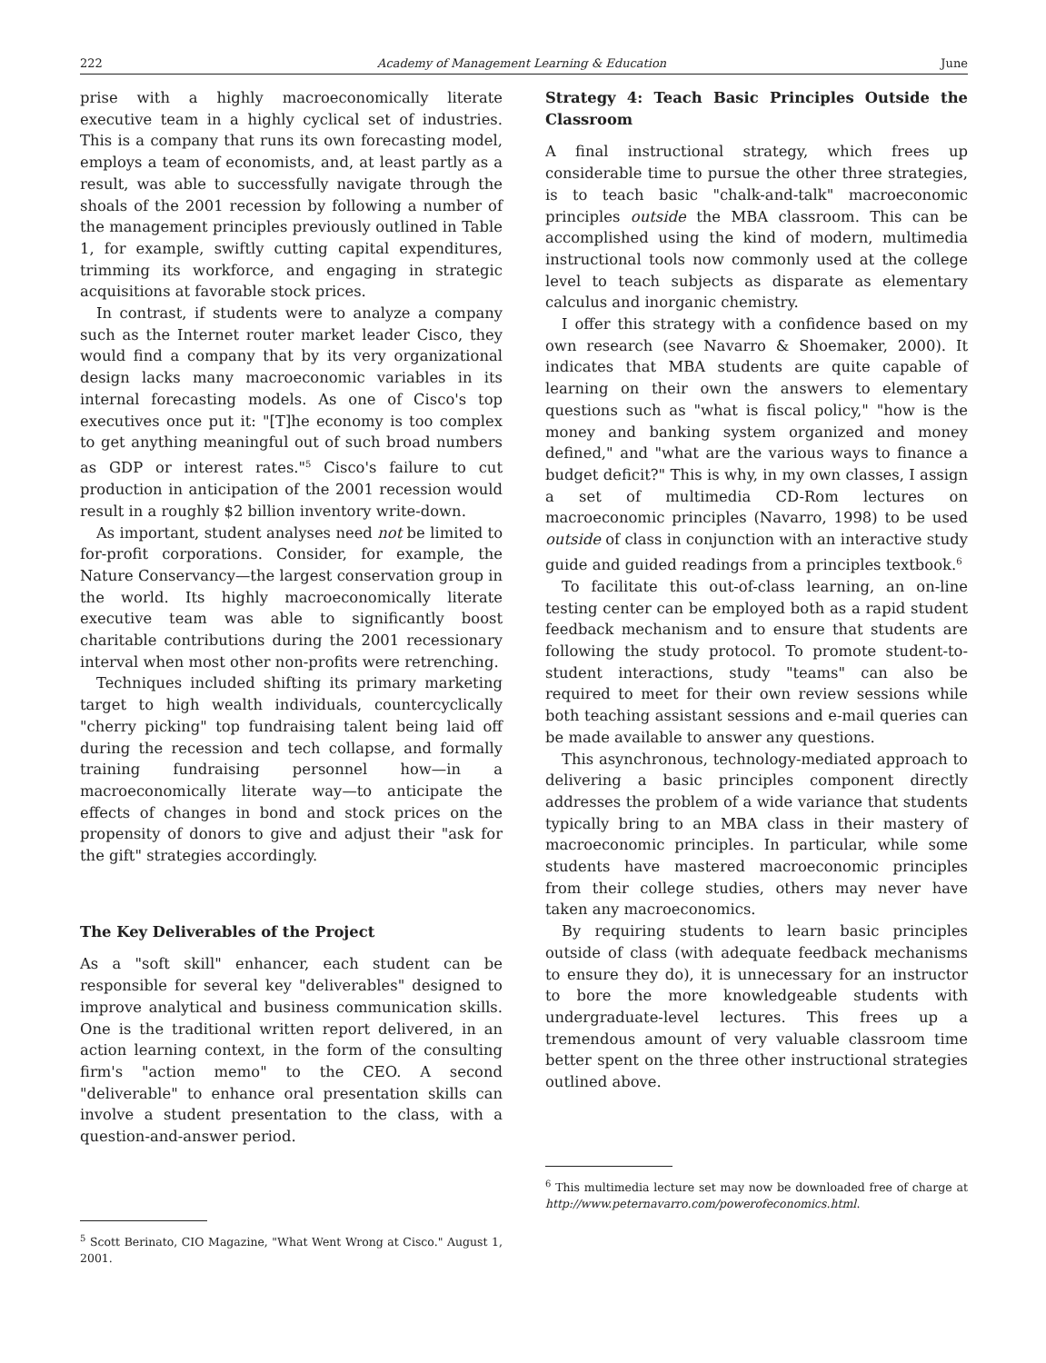222 Academy of Management Learning & Education June
prise with a highly macroeconomically literate executive team in a highly cyclical set of industries. This is a company that runs its own forecasting model, employs a team of economists, and, at least partly as a result, was able to successfully navigate through the shoals of the 2001 recession by following a number of the management principles previously outlined in Table 1, for example, swiftly cutting capital expenditures, trimming its workforce, and engaging in strategic acquisitions at favorable stock prices.
In contrast, if students were to analyze a company such as the Internet router market leader Cisco, they would find a company that by its very organizational design lacks many macroeconomic variables in its internal forecasting models. As one of Cisco's top executives once put it: "[T]he economy is too complex to get anything meaningful out of such broad numbers as GDP or interest rates."<sup>5</sup> Cisco's failure to cut production in anticipation of the 2001 recession would result in a roughly $2 billion inventory write-down.
As important, student analyses need not be limited to for-profit corporations. Consider, for example, the Nature Conservancy—the largest conservation group in the world. Its highly macroeconomically literate executive team was able to significantly boost charitable contributions during the 2001 recessionary interval when most other non-profits were retrenching.
Techniques included shifting its primary marketing target to high wealth individuals, countercyclically "cherry picking" top fundraising talent being laid off during the recession and tech collapse, and formally training fundraising personnel how—in a macroeconomically literate way—to anticipate the effects of changes in bond and stock prices on the propensity of donors to give and adjust their "ask for the gift" strategies accordingly.
The Key Deliverables of the Project
As a "soft skill" enhancer, each student can be responsible for several key "deliverables" designed to improve analytical and business communication skills. One is the traditional written report delivered, in an action learning context, in the form of the consulting firm's "action memo" to the CEO. A second "deliverable" to enhance oral presentation skills can involve a student presentation to the class, with a question-and-answer period.
<sup>5</sup> Scott Berinato, CIO Magazine, "What Went Wrong at Cisco." August 1, 2001.
Strategy 4: Teach Basic Principles Outside the Classroom
A final instructional strategy, which frees up considerable time to pursue the other three strategies, is to teach basic "chalk-and-talk" macroeconomic principles outside the MBA classroom. This can be accomplished using the kind of modern, multimedia instructional tools now commonly used at the college level to teach subjects as disparate as elementary calculus and inorganic chemistry.
I offer this strategy with a confidence based on my own research (see Navarro & Shoemaker, 2000). It indicates that MBA students are quite capable of learning on their own the answers to elementary questions such as "what is fiscal policy," "how is the money and banking system organized and money defined," and "what are the various ways to finance a budget deficit?" This is why, in my own classes, I assign a set of multimedia CD-Rom lectures on macroeconomic principles (Navarro, 1998) to be used outside of class in conjunction with an interactive study guide and guided readings from a principles textbook.<sup>6</sup>
To facilitate this out-of-class learning, an on-line testing center can be employed both as a rapid student feedback mechanism and to ensure that students are following the study protocol. To promote student-to-student interactions, study "teams" can also be required to meet for their own review sessions while both teaching assistant sessions and e-mail queries can be made available to answer any questions.
This asynchronous, technology-mediated approach to delivering a basic principles component directly addresses the problem of a wide variance that students typically bring to an MBA class in their mastery of macroeconomic principles. In particular, while some students have mastered macroeconomic principles from their college studies, others may never have taken any macroeconomics.
By requiring students to learn basic principles outside of class (with adequate feedback mechanisms to ensure they do), it is unnecessary for an instructor to bore the more knowledgeable students with undergraduate-level lectures. This frees up a tremendous amount of very valuable classroom time better spent on the three other instructional strategies outlined above.
<sup>6</sup> This multimedia lecture set may now be downloaded free of charge at http://www.peternavarro.com/powerofeconomics.html.